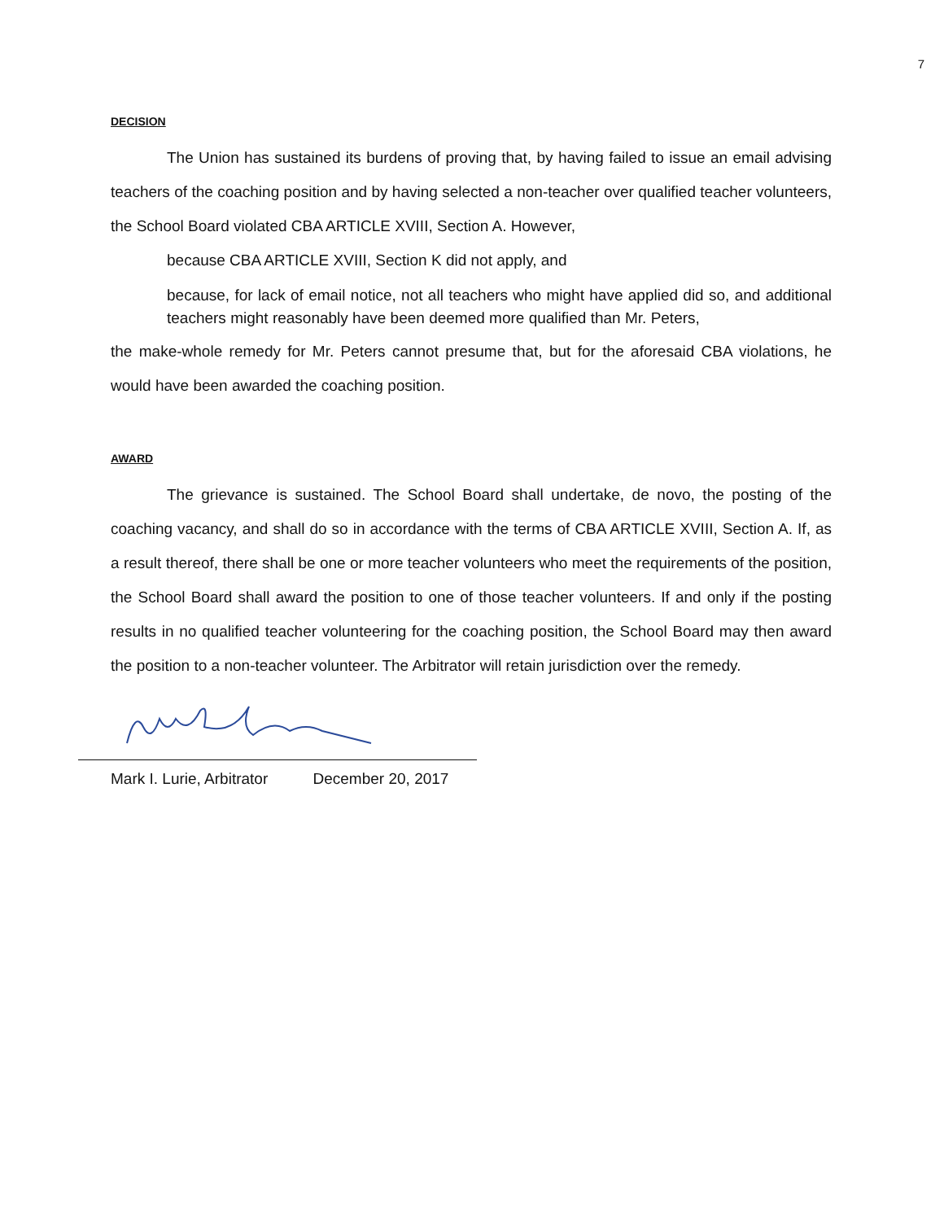7
DECISION
The Union has sustained its burdens of proving that, by having failed to issue an email advising teachers of the coaching position and by having selected a non-teacher over qualified teacher volunteers, the School Board violated CBA ARTICLE XVIII, Section A. However,
because CBA ARTICLE XVIII, Section K did not apply, and
because, for lack of email notice, not all teachers who might have applied did so, and additional teachers might reasonably have been deemed more qualified than Mr. Peters,
the make-whole remedy for Mr. Peters cannot presume that, but for the aforesaid CBA violations, he would have been awarded the coaching position.
AWARD
The grievance is sustained. The School Board shall undertake, de novo, the posting of the coaching vacancy, and shall do so in accordance with the terms of CBA ARTICLE XVIII, Section A. If, as a result thereof, there shall be one or more teacher volunteers who meet the requirements of the position, the School Board shall award the position to one of those teacher volunteers. If and only if the posting results in no qualified teacher volunteering for the coaching position, the School Board may then award the position to a non-teacher volunteer. The Arbitrator will retain jurisdiction over the remedy.
Mark I. Lurie, Arbitrator December 20, 2017